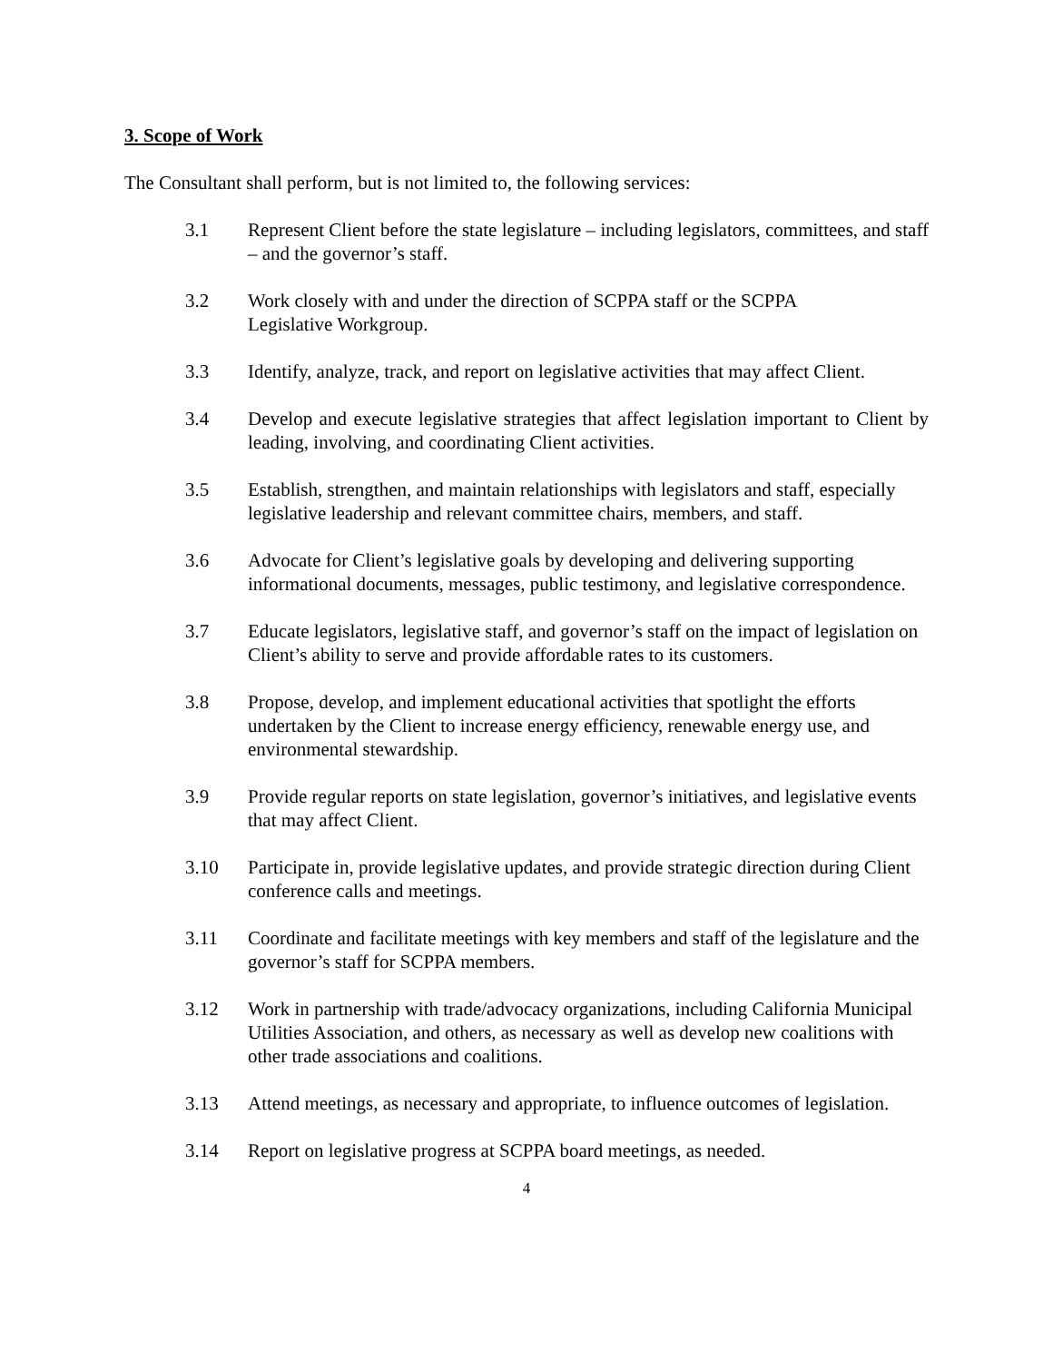3. Scope of Work
The Consultant shall perform, but is not limited to, the following services:
3.1 Represent Client before the state legislature – including legislators, committees, and staff – and the governor’s staff.
3.2 Work closely with and under the direction of SCPPA staff or the SCPPA
Legislative Workgroup.
3.3 Identify, analyze, track, and report on legislative activities that may affect Client.
3.4 Develop and execute legislative strategies that affect legislation important to Client by leading, involving, and coordinating Client activities.
3.5 Establish, strengthen, and maintain relationships with legislators and staff, especially legislative leadership and relevant committee chairs, members, and staff.
3.6 Advocate for Client’s legislative goals by developing and delivering supporting informational documents, messages, public testimony, and legislative correspondence.
3.7 Educate legislators, legislative staff, and governor’s staff on the impact of legislation on Client’s ability to serve and provide affordable rates to its customers.
3.8 Propose, develop, and implement educational activities that spotlight the efforts undertaken by the Client to increase energy efficiency, renewable energy use, and environmental stewardship.
3.9 Provide regular reports on state legislation, governor’s initiatives, and legislative events that may affect Client.
3.10 Participate in, provide legislative updates, and provide strategic direction during Client conference calls and meetings.
3.11 Coordinate and facilitate meetings with key members and staff of the legislature and the governor’s staff for SCPPA members.
3.12 Work in partnership with trade/advocacy organizations, including California Municipal Utilities Association, and others, as necessary as well as develop new coalitions with other trade associations and coalitions.
3.13 Attend meetings, as necessary and appropriate, to influence outcomes of legislation.
3.14 Report on legislative progress at SCPPA board meetings, as needed.
4